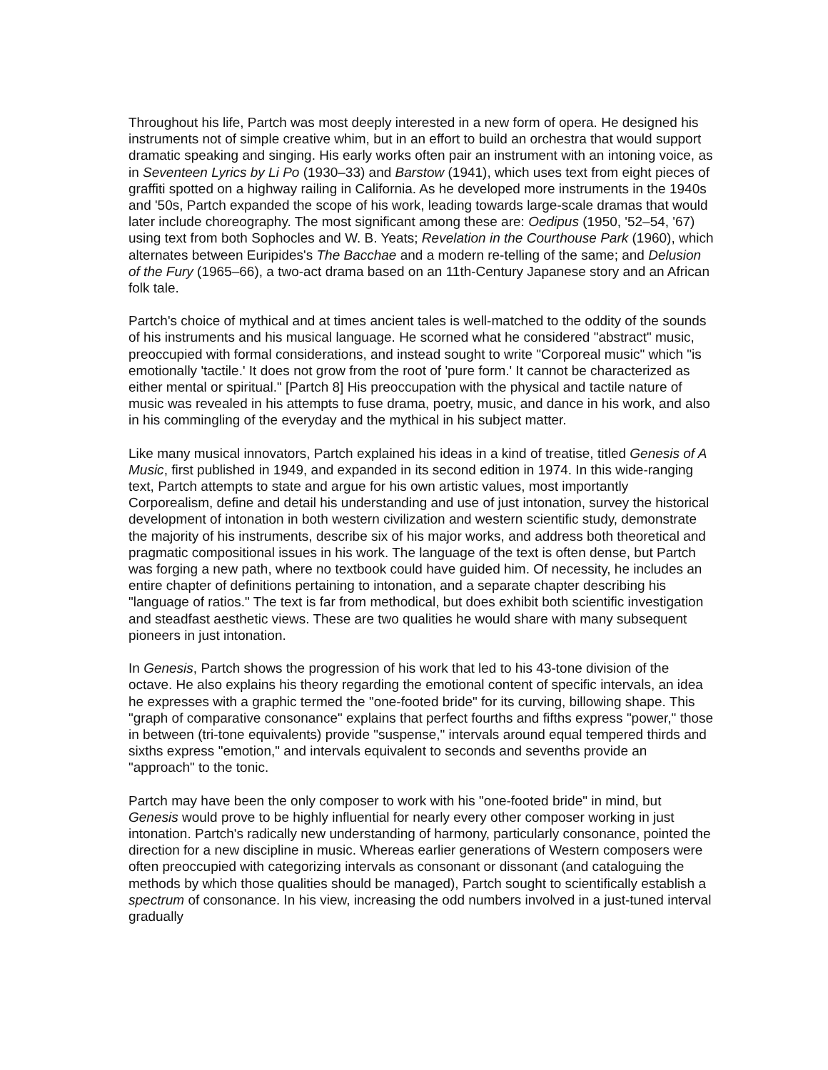Throughout his life, Partch was most deeply interested in a new form of opera. He designed his instruments not of simple creative whim, but in an effort to build an orchestra that would support dramatic speaking and singing. His early works often pair an instrument with an intoning voice, as in Seventeen Lyrics by Li Po (1930–33) and Barstow (1941), which uses text from eight pieces of graffiti spotted on a highway railing in California. As he developed more instruments in the 1940s and '50s, Partch expanded the scope of his work, leading towards large-scale dramas that would later include choreography. The most significant among these are: Oedipus (1950, '52–54, '67) using text from both Sophocles and W. B. Yeats; Revelation in the Courthouse Park (1960), which alternates between Euripides's The Bacchae and a modern re-telling of the same; and Delusion of the Fury (1965–66), a two-act drama based on an 11th-Century Japanese story and an African folk tale.
Partch's choice of mythical and at times ancient tales is well-matched to the oddity of the sounds of his instruments and his musical language. He scorned what he considered "abstract" music, preoccupied with formal considerations, and instead sought to write "Corporeal music" which "is emotionally 'tactile.' It does not grow from the root of 'pure form.' It cannot be characterized as either mental or spiritual." [Partch 8] His preoccupation with the physical and tactile nature of music was revealed in his attempts to fuse drama, poetry, music, and dance in his work, and also in his commingling of the everyday and the mythical in his subject matter.
Like many musical innovators, Partch explained his ideas in a kind of treatise, titled Genesis of A Music, first published in 1949, and expanded in its second edition in 1974. In this wide-ranging text, Partch attempts to state and argue for his own artistic values, most importantly Corporealism, define and detail his understanding and use of just intonation, survey the historical development of intonation in both western civilization and western scientific study, demonstrate the majority of his instruments, describe six of his major works, and address both theoretical and pragmatic compositional issues in his work. The language of the text is often dense, but Partch was forging a new path, where no textbook could have guided him. Of necessity, he includes an entire chapter of definitions pertaining to intonation, and a separate chapter describing his "language of ratios." The text is far from methodical, but does exhibit both scientific investigation and steadfast aesthetic views. These are two qualities he would share with many subsequent pioneers in just intonation.
In Genesis, Partch shows the progression of his work that led to his 43-tone division of the octave. He also explains his theory regarding the emotional content of specific intervals, an idea he expresses with a graphic termed the "one-footed bride" for its curving, billowing shape. This "graph of comparative consonance" explains that perfect fourths and fifths express "power," those in between (tri-tone equivalents) provide "suspense," intervals around equal tempered thirds and sixths express "emotion," and intervals equivalent to seconds and sevenths provide an "approach" to the tonic.
Partch may have been the only composer to work with his "one-footed bride" in mind, but Genesis would prove to be highly influential for nearly every other composer working in just intonation. Partch's radically new understanding of harmony, particularly consonance, pointed the direction for a new discipline in music. Whereas earlier generations of Western composers were often preoccupied with categorizing intervals as consonant or dissonant (and cataloguing the methods by which those qualities should be managed), Partch sought to scientifically establish a spectrum of consonance. In his view, increasing the odd numbers involved in a just-tuned interval gradually